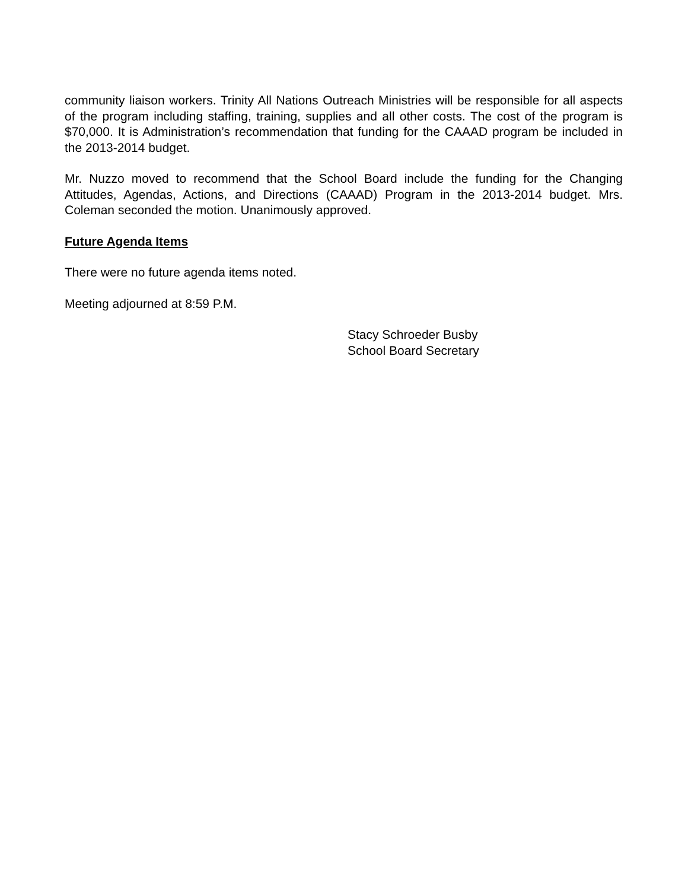community liaison workers. Trinity All Nations Outreach Ministries will be responsible for all aspects of the program including staffing, training, supplies and all other costs. The cost of the program is $70,000. It is Administration’s recommendation that funding for the CAAAD program be included in the 2013-2014 budget.
Mr. Nuzzo moved to recommend that the School Board include the funding for the Changing Attitudes, Agendas, Actions, and Directions (CAAAD) Program in the 2013-2014 budget. Mrs. Coleman seconded the motion. Unanimously approved.
Future Agenda Items
There were no future agenda items noted.
Meeting adjourned at 8:59 P.M.
Stacy Schroeder Busby
School Board Secretary